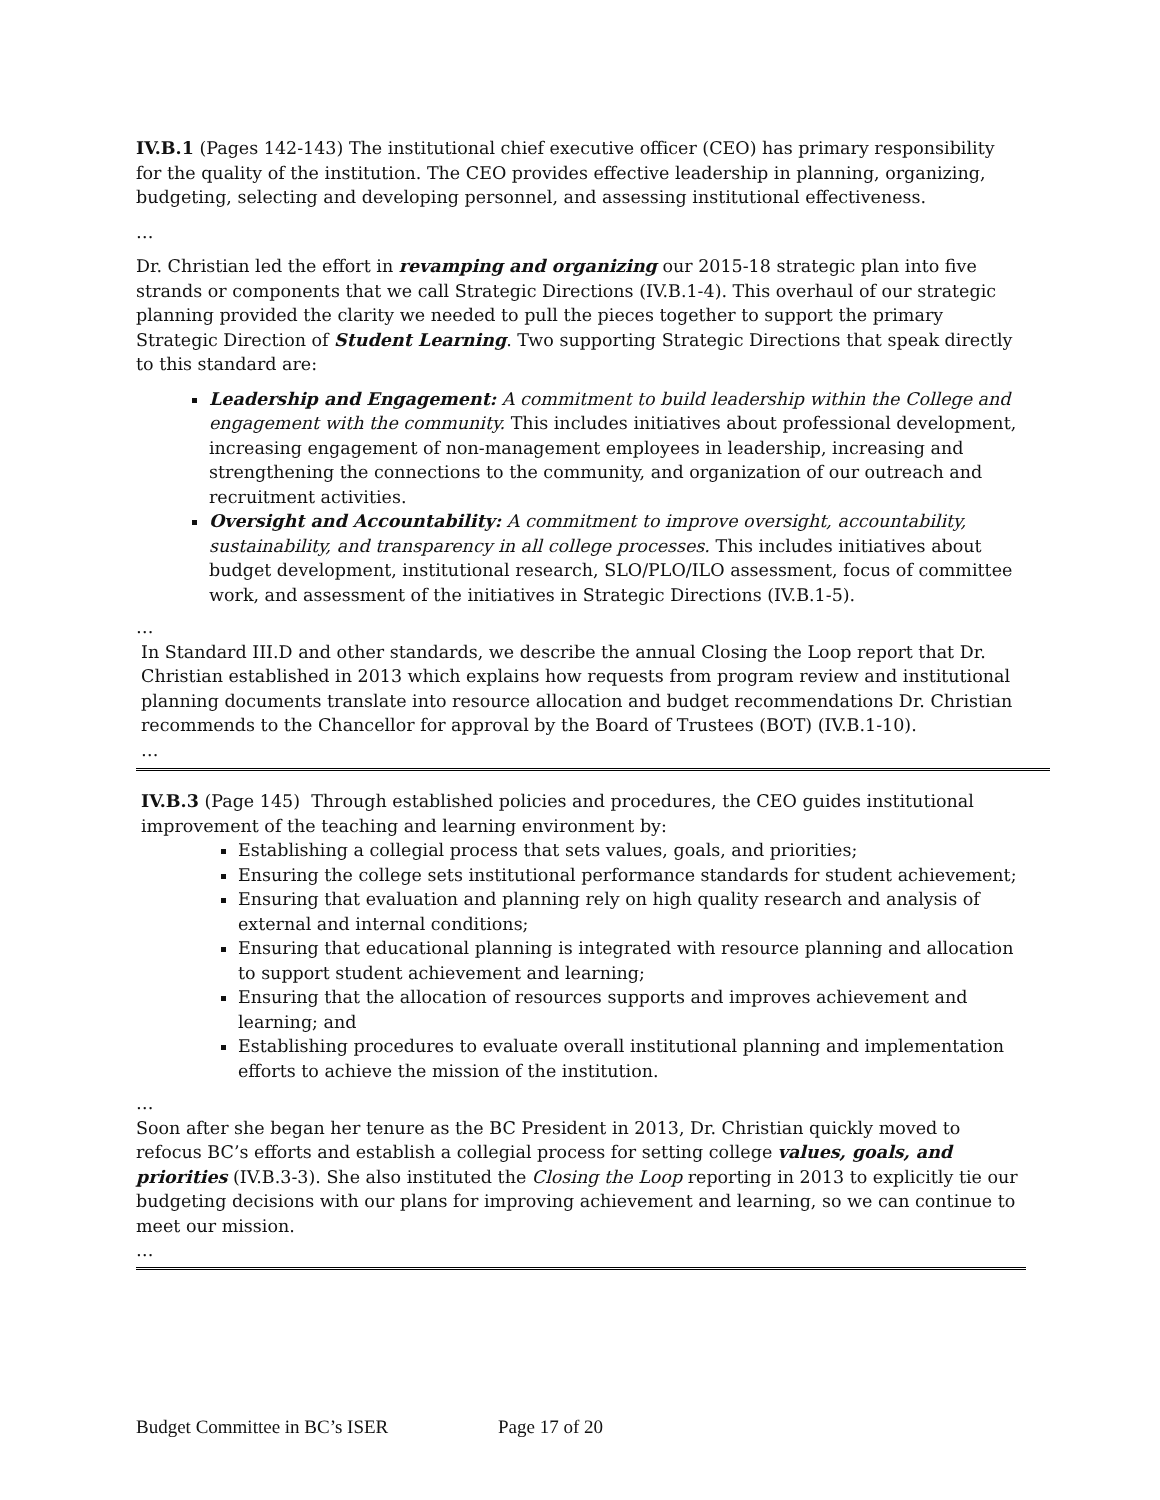IV.B.1 (Pages 142-143) The institutional chief executive officer (CEO) has primary responsibility for the quality of the institution. The CEO provides effective leadership in planning, organizing, budgeting, selecting and developing personnel, and assessing institutional effectiveness.
…
Dr. Christian led the effort in revamping and organizing our 2015-18 strategic plan into five strands or components that we call Strategic Directions (IV.B.1-4). This overhaul of our strategic planning provided the clarity we needed to pull the pieces together to support the primary Strategic Direction of Student Learning. Two supporting Strategic Directions that speak directly to this standard are:
Leadership and Engagement: A commitment to build leadership within the College and engagement with the community. This includes initiatives about professional development, increasing engagement of non-management employees in leadership, increasing and strengthening the connections to the community, and organization of our outreach and recruitment activities.
Oversight and Accountability: A commitment to improve oversight, accountability, sustainability, and transparency in all college processes. This includes initiatives about budget development, institutional research, SLO/PLO/ILO assessment, focus of committee work, and assessment of the initiatives in Strategic Directions (IV.B.1-5).
…
In Standard III.D and other standards, we describe the annual Closing the Loop report that Dr. Christian established in 2013 which explains how requests from program review and institutional planning documents translate into resource allocation and budget recommendations Dr. Christian recommends to the Chancellor for approval by the Board of Trustees (BOT) (IV.B.1-10).
…
IV.B.3 (Page 145) Through established policies and procedures, the CEO guides institutional improvement of the teaching and learning environment by:
Establishing a collegial process that sets values, goals, and priorities;
Ensuring the college sets institutional performance standards for student achievement;
Ensuring that evaluation and planning rely on high quality research and analysis of external and internal conditions;
Ensuring that educational planning is integrated with resource planning and allocation to support student achievement and learning;
Ensuring that the allocation of resources supports and improves achievement and learning; and
Establishing procedures to evaluate overall institutional planning and implementation efforts to achieve the mission of the institution.
…
Soon after she began her tenure as the BC President in 2013, Dr. Christian quickly moved to refocus BC’s efforts and establish a collegial process for setting college values, goals, and priorities (IV.B.3-3). She also instituted the Closing the Loop reporting in 2013 to explicitly tie our budgeting decisions with our plans for improving achievement and learning, so we can continue to meet our mission.
…
Budget Committee in BC’s ISER Page 17 of 20